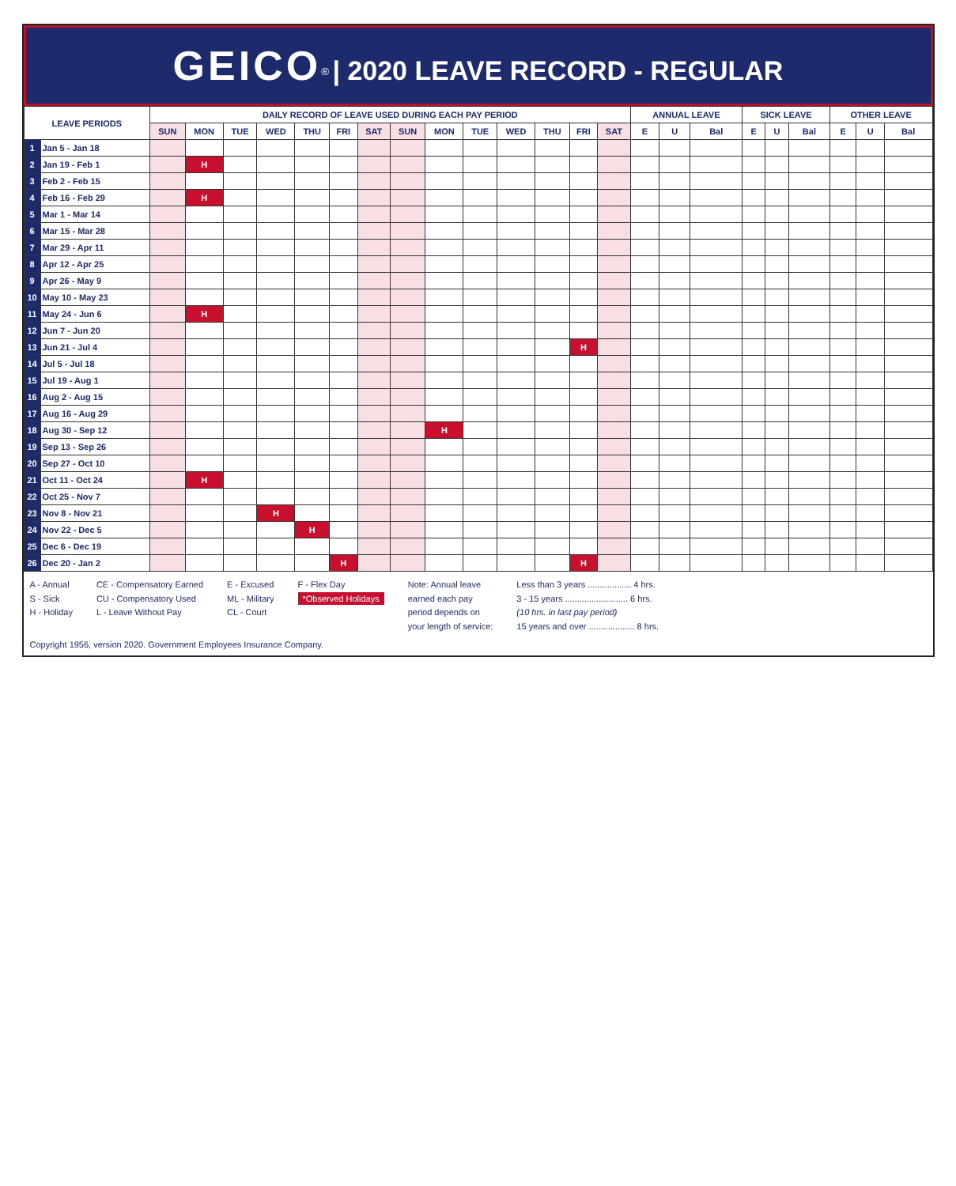GEICO<sup>®</sup> | 2020 LEAVE RECORD - REGULAR
| LEAVE PERIODS | | DAILY RECORD OF LEAVE USED DURING EACH PAY PERIOD | | | | | | | | | | | | | | ANNUAL LEAVE | | | SICK LEAVE | | | OTHER LEAVE | | |
| --- | --- | --- | --- | --- | --- | --- | --- | --- | --- | --- | --- | --- | --- | --- | --- | --- | --- | --- | --- | --- | --- | --- | --- | --- |
| | | SUN | MON | TUE | WED | THU | FRI | SAT | SUN | MON | TUE | WED | THU | FRI | SAT | E | U | Bal | E | U | Bal | E | U | Bal |
| 1 | Jan 5 - Jan 18 | | | | | | | | | | | | | | | | | | | | | | | |
| 2 | Jan 19 - Feb 1 | | H | | | | | | | | | | | | | | | | | | | | | |
| 3 | Feb 2 - Feb 15 | | | | | | | | | | | | | | | | | | | | | | | |
| 4 | Feb 16 - Feb 29 | | H | | | | | | | | | | | | | | | | | | | | | |
| 5 | Mar 1 - Mar 14 | | | | | | | | | | | | | | | | | | | | | | | |
| 6 | Mar 15 - Mar 28 | | | | | | | | | | | | | | | | | | | | | | | |
| 7 | Mar 29 - Apr 11 | | | | | | | | | | | | | | | | | | | | | | | |
| 8 | Apr 12 - Apr 25 | | | | | | | | | | | | | | | | | | | | | | | |
| 9 | Apr 26 - May 9 | | | | | | | | | | | | | | | | | | | | | | | |
| 10 | May 10 - May 23 | | | | | | | | | | | | | | | | | | | | | | | |
| 11 | May 24 - Jun 6 | | H | | | | | | | | | | | | | | | | | | | | | |
| 12 | Jun 7 - Jun 20 | | | | | | | | | | | | | | | | | | | | | | | |
| 13 | Jun 21 - Jul 4 | | | | | | | | | | | | | H | | | | | | | | | | |
| 14 | Jul 5 - Jul 18 | | | | | | | | | | | | | | | | | | | | | | | |
| 15 | Jul 19 - Aug 1 | | | | | | | | | | | | | | | | | | | | | | | |
| 16 | Aug 2 - Aug 15 | | | | | | | | | | | | | | | | | | | | | | | |
| 17 | Aug 16 - Aug 29 | | | | | | | | | | | | | | | | | | | | | | | |
| 18 | Aug 30 - Sep 12 | | | | | | | | | H | | | | | | | | | | | | | | |
| 19 | Sep 13 - Sep 26 | | | | | | | | | | | | | | | | | | | | | | | |
| 20 | Sep 27 - Oct 10 | | | | | | | | | | | | | | | | | | | | | | | |
| 21 | Oct 11 - Oct 24 | | H | | | | | | | | | | | | | | | | | | | | | |
| 22 | Oct 25 - Nov 7 | | | | | | | | | | | | | | | | | | | | | | | |
| 23 | Nov 8 - Nov 21 | | | | H | | | | | | | | | | | | | | | | | | | |
| 24 | Nov 22 - Dec 5 | | | | | H | | | | | | | | | | | | | | | | | | |
| 25 | Dec 6 - Dec 19 | | | | | | | | | | | | | | | | | | | | | | | |
| 26 | Dec 20 - Jan 2 | | | | | | H | | | | | | | H | | | | | | | | | | |
A - Annual
S - Sick
H - Holiday
CE - Compensatory Earned
CU - Compensatory Used
L - Leave Without Pay
E - Excused
ML - Military
CL - Court
F - Flex Day
*Observed Holidays
Note: Annual leave
earned each pay
period depends on
your length of service:
Less than 3 years .................. 4 hrs.
3 - 15 years .......................... 6 hrs.
(10 hrs. in last pay period)
15 years and over ................... 8 hrs.
Copyright 1956, version 2020. Government Employees Insurance Company.